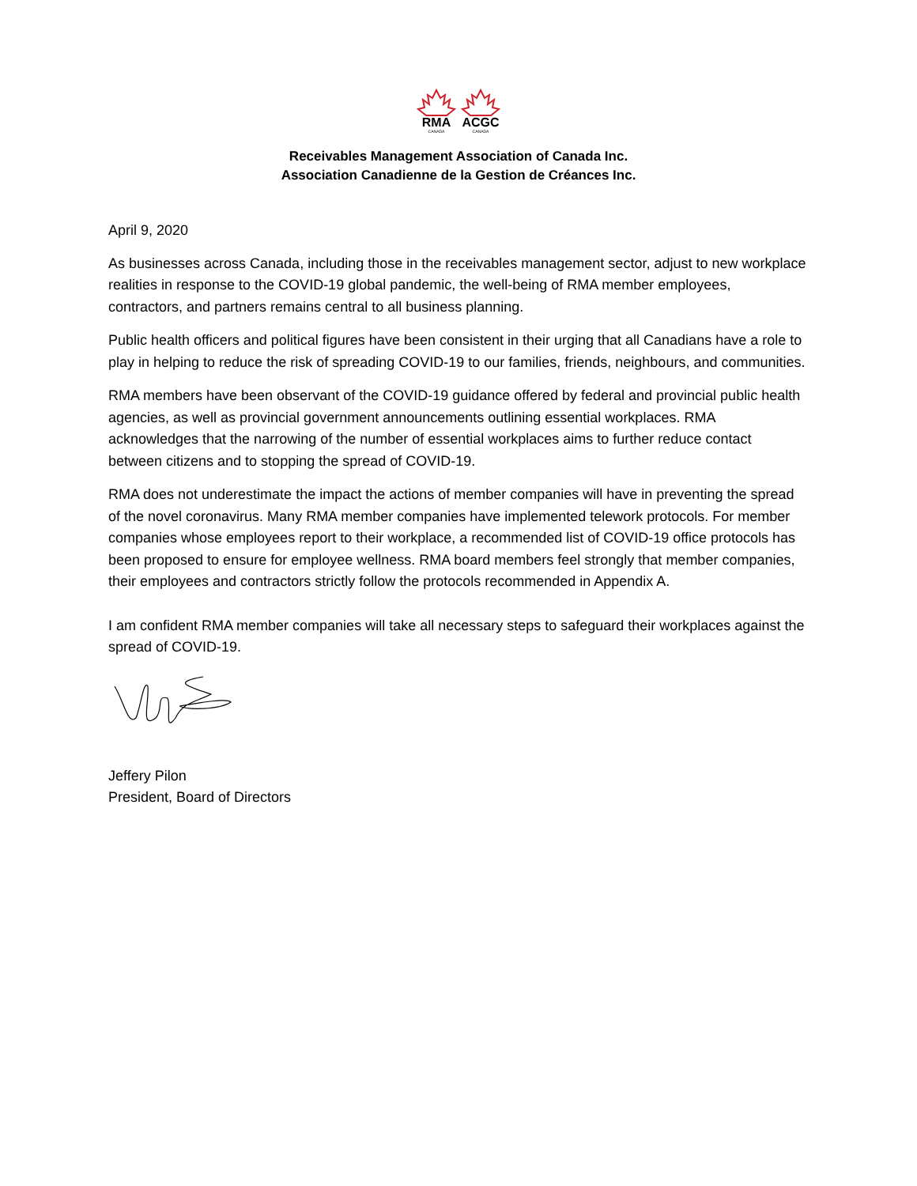RMA
ACGC
CANADA
CANADA
Receivables Management Association of Canada Inc.
Association Canadienne de la Gestion de Créances Inc.
April 9, 2020
As businesses across Canada, including those in the receivables management sector, adjust to new workplace realities in response to the COVID-19 global pandemic, the well-being of RMA member employees, contractors, and partners remains central to all business planning.
Public health officers and political figures have been consistent in their urging that all Canadians have a role to play in helping to reduce the risk of spreading COVID-19 to our families, friends, neighbours, and communities.
RMA members have been observant of the COVID-19 guidance offered by federal and provincial public health agencies, as well as provincial government announcements outlining essential workplaces. RMA acknowledges that the narrowing of the number of essential workplaces aims to further reduce contact between citizens and to stopping the spread of COVID-19.
RMA does not underestimate the impact the actions of member companies will have in preventing the spread of the novel coronavirus. Many RMA member companies have implemented telework protocols. For member companies whose employees report to their workplace, a recommended list of COVID-19 office protocols has been proposed to ensure for employee wellness. RMA board members feel strongly that member companies, their employees and contractors strictly follow the protocols recommended in Appendix A.
I am confident RMA member companies will take all necessary steps to safeguard their workplaces against the spread of COVID-19.
Jeffery Pilon
President, Board of Directors